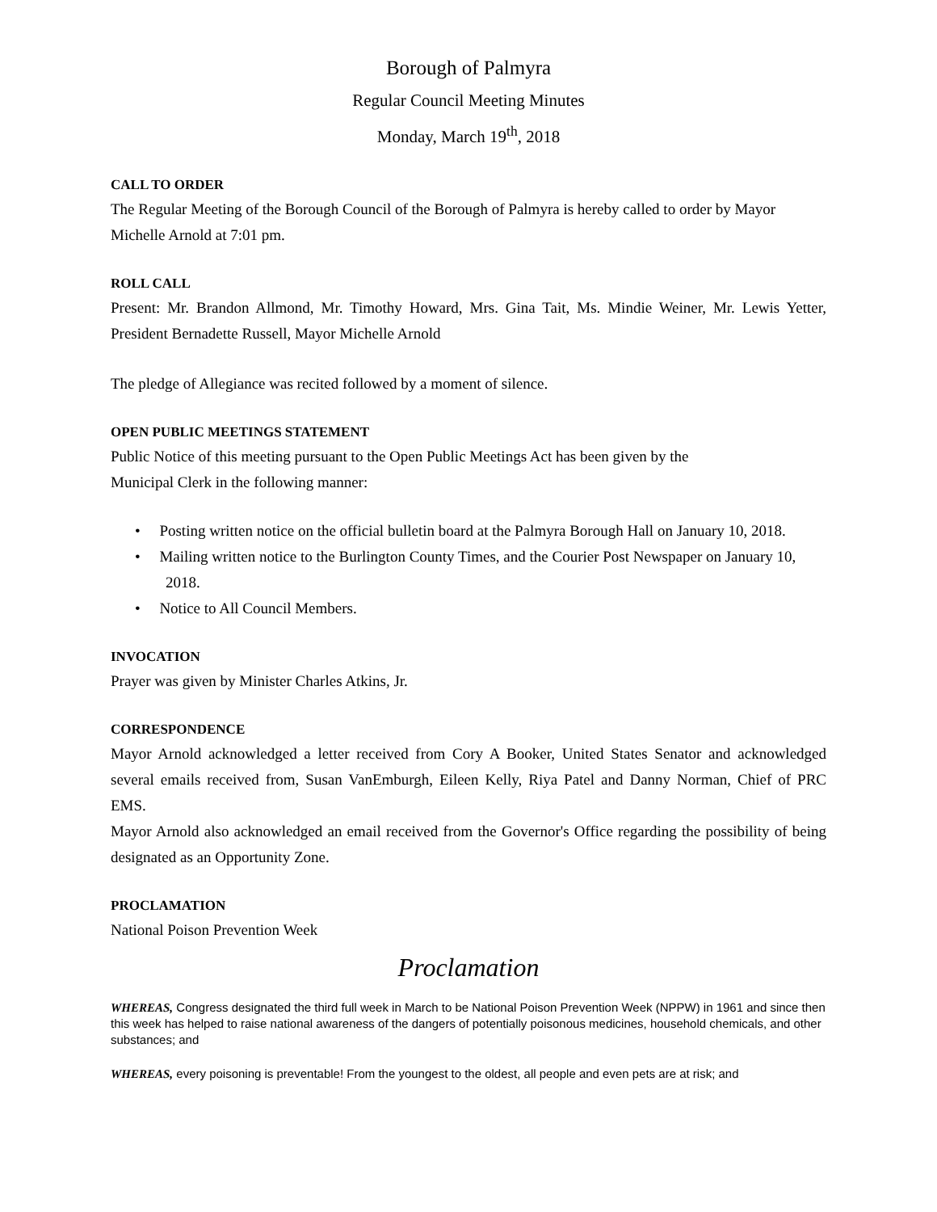Borough of Palmyra
Regular Council Meeting Minutes
Monday, March 19<sup>th</sup>, 2018
CALL TO ORDER
The Regular Meeting of the Borough Council of the Borough of Palmyra is hereby called to order by Mayor Michelle Arnold at 7:01 pm.
ROLL CALL
Present: Mr. Brandon Allmond, Mr. Timothy Howard, Mrs. Gina Tait, Ms. Mindie Weiner, Mr. Lewis Yetter, President Bernadette Russell, Mayor Michelle Arnold
The pledge of Allegiance was recited followed by a moment of silence.
OPEN PUBLIC MEETINGS STATEMENT
Public Notice of this meeting pursuant to the Open Public Meetings Act has been given by the
Municipal Clerk in the following manner:
• Posting written notice on the official bulletin board at the Palmyra Borough Hall on January 10, 2018.
• Mailing written notice to the Burlington County Times, and the Courier Post Newspaper on January 10, 2018.
• Notice to All Council Members.
INVOCATION
Prayer was given by Minister Charles Atkins, Jr.
CORRESPONDENCE
Mayor Arnold acknowledged a letter received from Cory A Booker, United States Senator and acknowledged several emails received from, Susan VanEmburgh, Eileen Kelly, Riya Patel and Danny Norman, Chief of PRC EMS.
Mayor Arnold also acknowledged an email received from the Governor's Office regarding the possibility of being designated as an Opportunity Zone.
PROCLAMATION
National Poison Prevention Week
Proclamation
WHEREAS, Congress designated the third full week in March to be National Poison Prevention Week (NPPW) in 1961 and since then this week has helped to raise national awareness of the dangers of potentially poisonous medicines, household chemicals, and other substances; and
WHEREAS, every poisoning is preventable! From the youngest to the oldest, all people and even pets are at risk; and